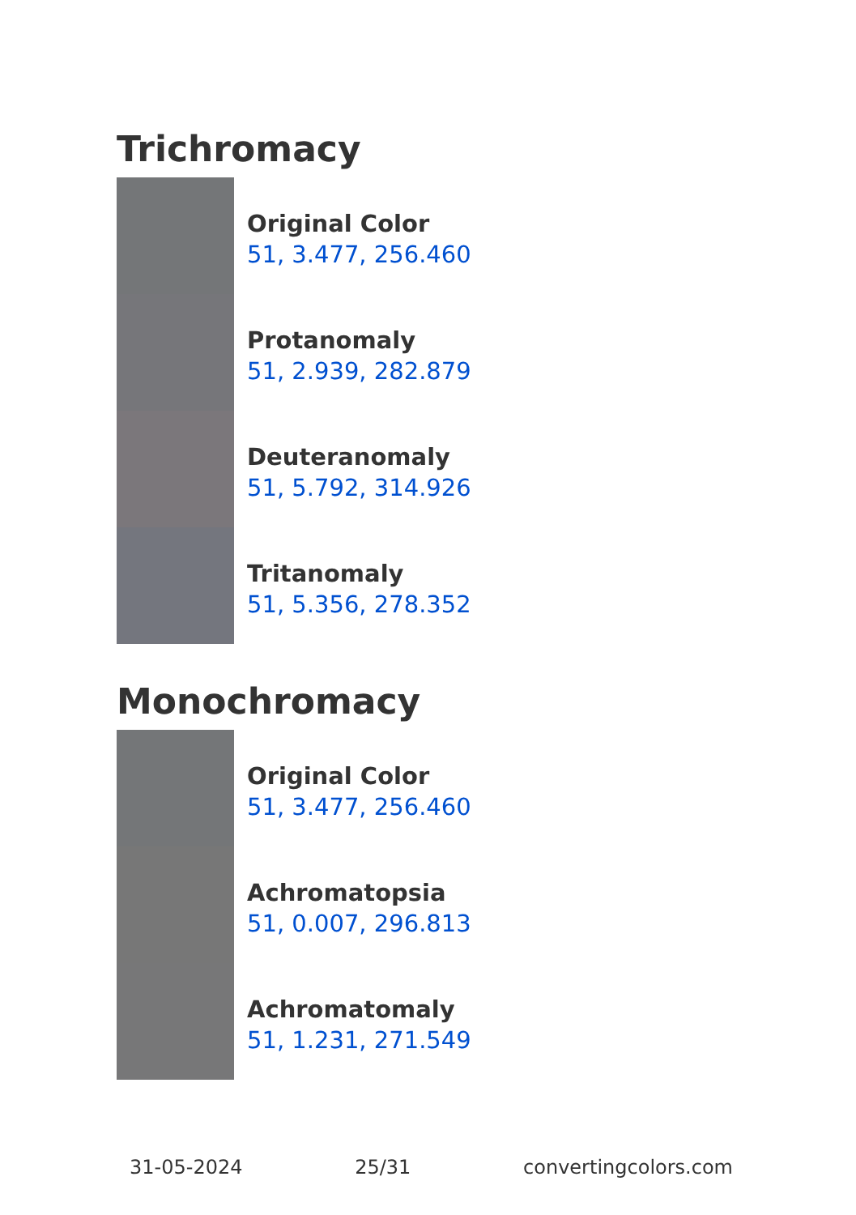Trichromacy
Original Color
51, 3.477, 256.460
Protanomaly
51, 2.939, 282.879
Deuteranomaly
51, 5.792, 314.926
Tritanomaly
51, 5.356, 278.352
Monochromacy
Original Color
51, 3.477, 256.460
Achromatopsia
51, 0.007, 296.813
Achromatomaly
51, 1.231, 271.549
31-05-2024 25/31 convertingcolors.com